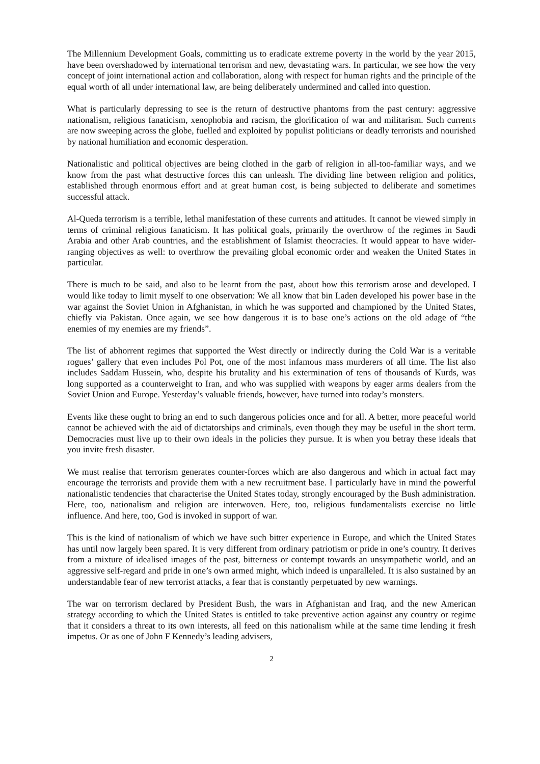The Millennium Development Goals, committing us to eradicate extreme poverty in the world by the year 2015, have been overshadowed by international terrorism and new, devastating wars. In particular, we see how the very concept of joint international action and collaboration, along with respect for human rights and the principle of the equal worth of all under international law, are being deliberately undermined and called into question.
What is particularly depressing to see is the return of destructive phantoms from the past century: aggressive nationalism, religious fanaticism, xenophobia and racism, the glorification of war and militarism. Such currents are now sweeping across the globe, fuelled and exploited by populist politicians or deadly terrorists and nourished by national humiliation and economic desperation.
Nationalistic and political objectives are being clothed in the garb of religion in all-too-familiar ways, and we know from the past what destructive forces this can unleash. The dividing line between religion and politics, established through enormous effort and at great human cost, is being subjected to deliberate and sometimes successful attack.
Al-Queda terrorism is a terrible, lethal manifestation of these currents and attitudes. It cannot be viewed simply in terms of criminal religious fanaticism. It has political goals, primarily the overthrow of the regimes in Saudi Arabia and other Arab countries, and the establishment of Islamist theocracies. It would appear to have wider-ranging objectives as well: to overthrow the prevailing global economic order and weaken the United States in particular.
There is much to be said, and also to be learnt from the past, about how this terrorism arose and developed. I would like today to limit myself to one observation: We all know that bin Laden developed his power base in the war against the Soviet Union in Afghanistan, in which he was supported and championed by the United States, chiefly via Pakistan. Once again, we see how dangerous it is to base one’s actions on the old adage of “the enemies of my enemies are my friends”.
The list of abhorrent regimes that supported the West directly or indirectly during the Cold War is a veritable rogues’ gallery that even includes Pol Pot, one of the most infamous mass murderers of all time. The list also includes Saddam Hussein, who, despite his brutality and his extermination of tens of thousands of Kurds, was long supported as a counterweight to Iran, and who was supplied with weapons by eager arms dealers from the Soviet Union and Europe. Yesterday’s valuable friends, however, have turned into today’s monsters.
Events like these ought to bring an end to such dangerous policies once and for all. A better, more peaceful world cannot be achieved with the aid of dictatorships and criminals, even though they may be useful in the short term. Democracies must live up to their own ideals in the policies they pursue. It is when you betray these ideals that you invite fresh disaster.
We must realise that terrorism generates counter-forces which are also dangerous and which in actual fact may encourage the terrorists and provide them with a new recruitment base. I particularly have in mind the powerful nationalistic tendencies that characterise the United States today, strongly encouraged by the Bush administration. Here, too, nationalism and religion are interwoven. Here, too, religious fundamentalists exercise no little influence. And here, too, God is invoked in support of war.
This is the kind of nationalism of which we have such bitter experience in Europe, and which the United States has until now largely been spared. It is very different from ordinary patriotism or pride in one’s country. It derives from a mixture of idealised images of the past, bitterness or contempt towards an unsympathetic world, and an aggressive self-regard and pride in one’s own armed might, which indeed is unparalleled. It is also sustained by an understandable fear of new terrorist attacks, a fear that is constantly perpetuated by new warnings.
The war on terrorism declared by President Bush, the wars in Afghanistan and Iraq, and the new American strategy according to which the United States is entitled to take preventive action against any country or regime that it considers a threat to its own interests, all feed on this nationalism while at the same time lending it fresh impetus. Or as one of John F Kennedy’s leading advisers,
2